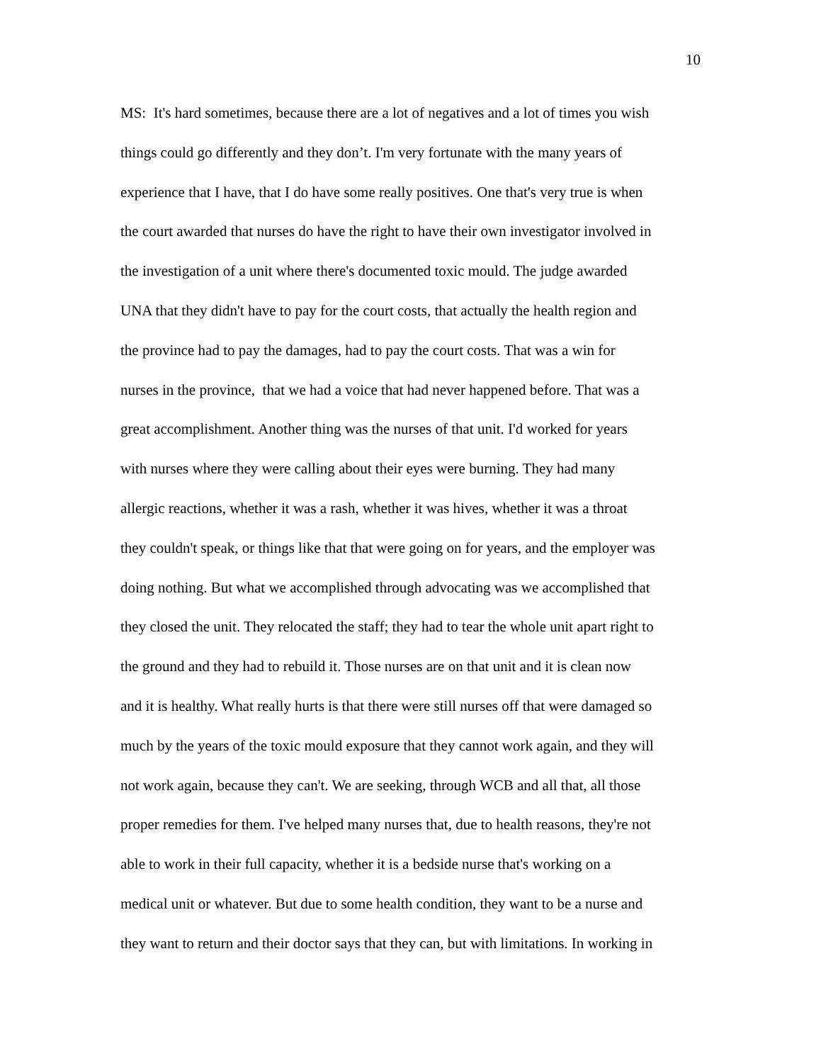10
MS: It's hard sometimes, because there are a lot of negatives and a lot of times you wish
things could go differently and they don’t. I'm very fortunate with the many years of
experience that I have, that I do have some really positives. One that's very true is when
the court awarded that nurses do have the right to have their own investigator involved in
the investigation of a unit where there's documented toxic mould. The judge awarded
UNA that they didn't have to pay for the court costs, that actually the health region and
the province had to pay the damages, had to pay the court costs. That was a win for
nurses in the province, that we had a voice that had never happened before. That was a
great accomplishment. Another thing was the nurses of that unit. I'd worked for years
with nurses where they were calling about their eyes were burning. They had many
allergic reactions, whether it was a rash, whether it was hives, whether it was a throat
they couldn't speak, or things like that that were going on for years, and the employer was
doing nothing. But what we accomplished through advocating was we accomplished that
they closed the unit. They relocated the staff; they had to tear the whole unit apart right to
the ground and they had to rebuild it. Those nurses are on that unit and it is clean now
and it is healthy. What really hurts is that there were still nurses off that were damaged so
much by the years of the toxic mould exposure that they cannot work again, and they will
not work again, because they can't. We are seeking, through WCB and all that, all those
proper remedies for them. I've helped many nurses that, due to health reasons, they're not
able to work in their full capacity, whether it is a bedside nurse that's working on a
medical unit or whatever. But due to some health condition, they want to be a nurse and
they want to return and their doctor says that they can, but with limitations. In working in